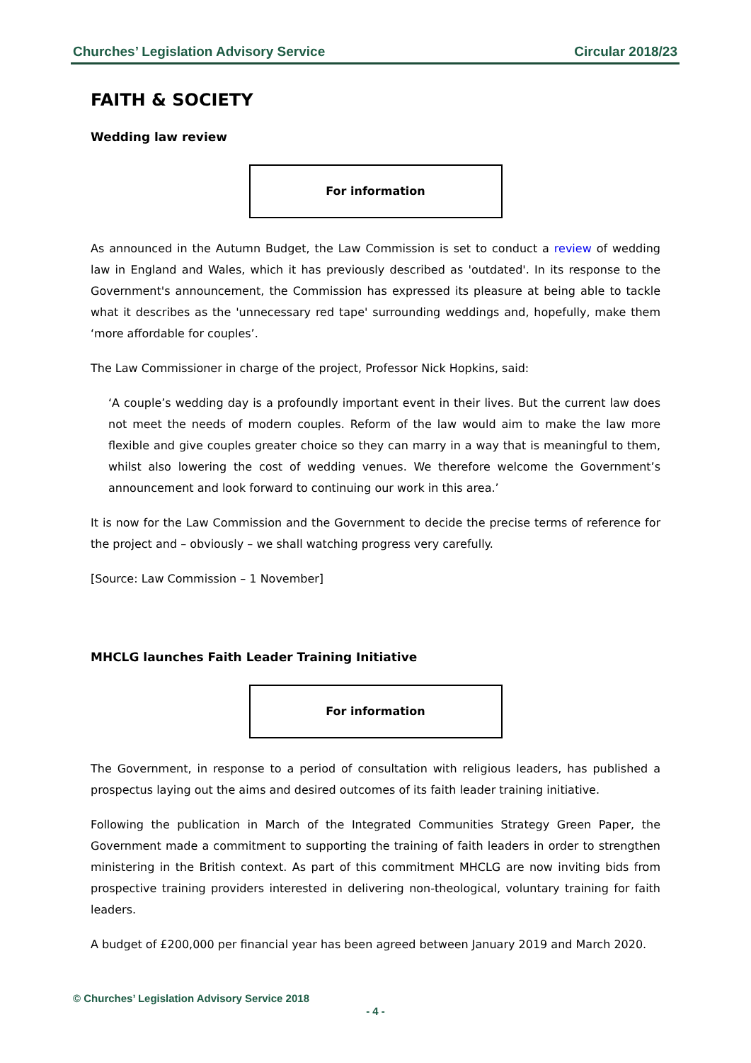Churches’ Legislation Advisory Service Circular 2018/23
FAITH & SOCIETY
Wedding law review
For information
As announced in the Autumn Budget, the Law Commission is set to conduct a review of wedding law in England and Wales, which it has previously described as 'outdated'. In its response to the Government's announcement, the Commission has expressed its pleasure at being able to tackle what it describes as the 'unnecessary red tape' surrounding weddings and, hopefully, make them ‘more affordable for couples’.
The Law Commissioner in charge of the project, Professor Nick Hopkins, said:
‘A couple’s wedding day is a profoundly important event in their lives. But the current law does not meet the needs of modern couples. Reform of the law would aim to make the law more flexible and give couples greater choice so they can marry in a way that is meaningful to them, whilst also lowering the cost of wedding venues. We therefore welcome the Government’s announcement and look forward to continuing our work in this area.’
It is now for the Law Commission and the Government to decide the precise terms of reference for the project and – obviously – we shall watching progress very carefully.
[Source: Law Commission – 1 November]
MHCLG launches Faith Leader Training Initiative
For information
The Government, in response to a period of consultation with religious leaders, has published a prospectus laying out the aims and desired outcomes of its faith leader training initiative.
Following the publication in March of the Integrated Communities Strategy Green Paper, the Government made a commitment to supporting the training of faith leaders in order to strengthen ministering in the British context. As part of this commitment MHCLG are now inviting bids from prospective training providers interested in delivering non-theological, voluntary training for faith leaders.
A budget of £200,000 per financial year has been agreed between January 2019 and March 2020.
© Churches’ Legislation Advisory Service 2018
- 4 -